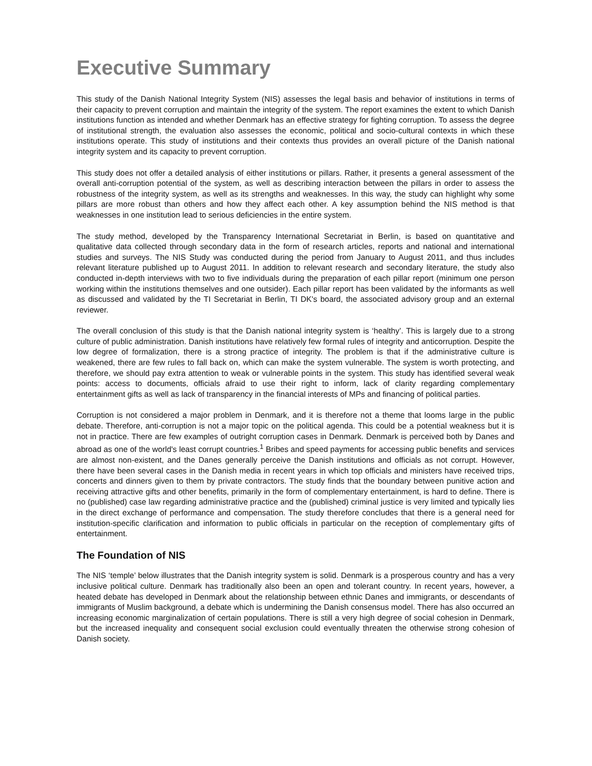Executive Summary
This study of the Danish National Integrity System (NIS) assesses the legal basis and behavior of institutions in terms of their capacity to prevent corruption and maintain the integrity of the system. The report examines the extent to which Danish institutions function as intended and whether Denmark has an effective strategy for fighting corruption. To assess the degree of institutional strength, the evaluation also assesses the economic, political and socio-cultural contexts in which these institutions operate. This study of institutions and their contexts thus provides an overall picture of the Danish national integrity system and its capacity to prevent corruption.
This study does not offer a detailed analysis of either institutions or pillars. Rather, it presents a general assessment of the overall anti-corruption potential of the system, as well as describing interaction between the pillars in order to assess the robustness of the integrity system, as well as its strengths and weaknesses. In this way, the study can highlight why some pillars are more robust than others and how they affect each other. A key assumption behind the NIS method is that weaknesses in one institution lead to serious deficiencies in the entire system.
The study method, developed by the Transparency International Secretariat in Berlin, is based on quantitative and qualitative data collected through secondary data in the form of research articles, reports and national and international studies and surveys. The NIS Study was conducted during the period from January to August 2011, and thus includes relevant literature published up to August 2011. In addition to relevant research and secondary literature, the study also conducted in-depth interviews with two to five individuals during the preparation of each pillar report (minimum one person working within the institutions themselves and one outsider). Each pillar report has been validated by the informants as well as discussed and validated by the TI Secretariat in Berlin, TI DK's board, the associated advisory group and an external reviewer.
The overall conclusion of this study is that the Danish national integrity system is ‘healthy’. This is largely due to a strong culture of public administration. Danish institutions have relatively few formal rules of integrity and anticorruption. Despite the low degree of formalization, there is a strong practice of integrity. The problem is that if the administrative culture is weakened, there are few rules to fall back on, which can make the system vulnerable. The system is worth protecting, and therefore, we should pay extra attention to weak or vulnerable points in the system. This study has identified several weak points: access to documents, officials afraid to use their right to inform, lack of clarity regarding complementary entertainment gifts as well as lack of transparency in the financial interests of MPs and financing of political parties.
Corruption is not considered a major problem in Denmark, and it is therefore not a theme that looms large in the public debate. Therefore, anti-corruption is not a major topic on the political agenda. This could be a potential weakness but it is not in practice. There are few examples of outright corruption cases in Denmark. Denmark is perceived both by Danes and abroad as one of the world's least corrupt countries.<sup>1</sup> Bribes and speed payments for accessing public benefits and services are almost non-existent, and the Danes generally perceive the Danish institutions and officials as not corrupt. However, there have been several cases in the Danish media in recent years in which top officials and ministers have received trips, concerts and dinners given to them by private contractors. The study finds that the boundary between punitive action and receiving attractive gifts and other benefits, primarily in the form of complementary entertainment, is hard to define. There is no (published) case law regarding administrative practice and the (published) criminal justice is very limited and typically lies in the direct exchange of performance and compensation. The study therefore concludes that there is a general need for institution-specific clarification and information to public officials in particular on the reception of complementary gifts of entertainment.
The Foundation of NIS
The NIS ‘temple’ below illustrates that the Danish integrity system is solid. Denmark is a prosperous country and has a very inclusive political culture. Denmark has traditionally also been an open and tolerant country. In recent years, however, a heated debate has developed in Denmark about the relationship between ethnic Danes and immigrants, or descendants of immigrants of Muslim background, a debate which is undermining the Danish consensus model. There has also occurred an increasing economic marginalization of certain populations. There is still a very high degree of social cohesion in Denmark, but the increased inequality and consequent social exclusion could eventually threaten the otherwise strong cohesion of Danish society.